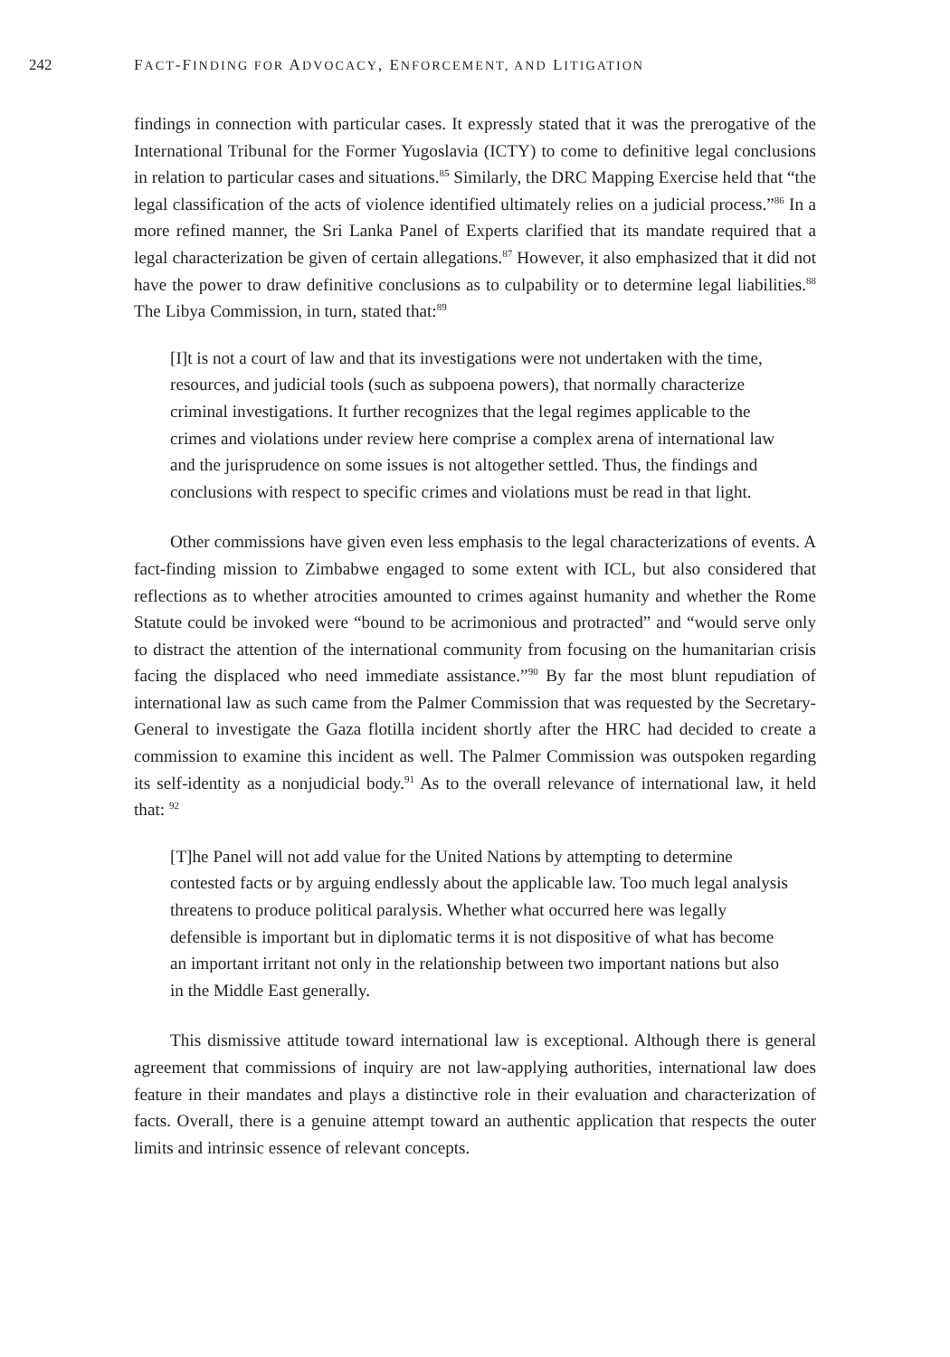242 FACT-FINDING FOR ADVOCACY, ENFORCEMENT, AND LITIGATION
findings in connection with particular cases. It expressly stated that it was the prerogative of the International Tribunal for the Former Yugoslavia (ICTY) to come to definitive legal conclusions in relation to particular cases and situations.<sup>85</sup> Similarly, the DRC Mapping Exercise held that “the legal classification of the acts of violence identified ultimately relies on a judicial process.”<sup>86</sup> In a more refined manner, the Sri Lanka Panel of Experts clarified that its mandate required that a legal characterization be given of certain allegations.<sup>87</sup> However, it also emphasized that it did not have the power to draw definitive conclusions as to culpability or to determine legal liabilities.<sup>88</sup> The Libya Commission, in turn, stated that:<sup>89</sup>
[I]t is not a court of law and that its investigations were not undertaken with the time, resources, and judicial tools (such as subpoena powers), that normally characterize criminal investigations. It further recognizes that the legal regimes applicable to the crimes and violations under review here comprise a complex arena of international law and the jurisprudence on some issues is not altogether settled. Thus, the findings and conclusions with respect to specific crimes and violations must be read in that light.
Other commissions have given even less emphasis to the legal characterizations of events. A fact-finding mission to Zimbabwe engaged to some extent with ICL, but also considered that reflections as to whether atrocities amounted to crimes against humanity and whether the Rome Statute could be invoked were “bound to be acrimonious and protracted” and “would serve only to distract the attention of the international community from focusing on the humanitarian crisis facing the displaced who need immediate assistance.”<sup>90</sup> By far the most blunt repudiation of international law as such came from the Palmer Commission that was requested by the Secretary-General to investigate the Gaza flotilla incident shortly after the HRC had decided to create a commission to examine this incident as well. The Palmer Commission was outspoken regarding its self-identity as a nonjudicial body.<sup>91</sup> As to the overall relevance of international law, it held that: <sup>92</sup>
[T]he Panel will not add value for the United Nations by attempting to determine contested facts or by arguing endlessly about the applicable law. Too much legal analysis threatens to produce political paralysis. Whether what occurred here was legally defensible is important but in diplomatic terms it is not dispositive of what has become an important irritant not only in the relationship between two important nations but also in the Middle East generally.
This dismissive attitude toward international law is exceptional. Although there is general agreement that commissions of inquiry are not law-applying authorities, international law does feature in their mandates and plays a distinctive role in their evaluation and characterization of facts. Overall, there is a genuine attempt toward an authentic application that respects the outer limits and intrinsic essence of relevant concepts.